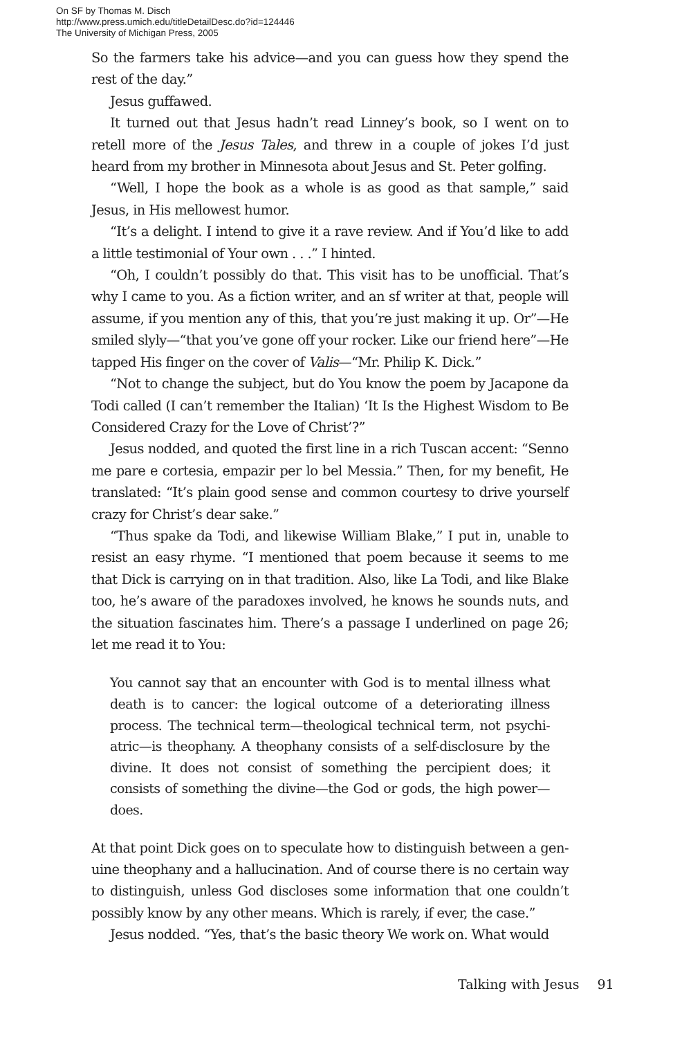On SF by Thomas M. Disch
http://www.press.umich.edu/titleDetailDesc.do?id=124446
The University of Michigan Press, 2005
So the farmers take his advice—and you can guess how they spend the rest of the day.”
Jesus guffawed.
It turned out that Jesus hadn’t read Linney’s book, so I went on to retell more of the Jesus Tales, and threw in a couple of jokes I’d just heard from my brother in Minnesota about Jesus and St. Peter golfing.
“Well, I hope the book as a whole is as good as that sample,” said Jesus, in His mellowest humor.
“It’s a delight. I intend to give it a rave review. And if You’d like to add a little testimonial of Your own . . .” I hinted.
“Oh, I couldn’t possibly do that. This visit has to be unofficial. That’s why I came to you. As a fiction writer, and an sf writer at that, people will assume, if you mention any of this, that you’re just making it up. Or”—He smiled slyly—“that you’ve gone off your rocker. Like our friend here”—He tapped His finger on the cover of Valis—“Mr. Philip K. Dick.”
“Not to change the subject, but do You know the poem by Jacapone da Todi called (I can’t remember the Italian) ‘It Is the Highest Wisdom to Be Considered Crazy for the Love of Christ’?”
Jesus nodded, and quoted the first line in a rich Tuscan accent: “Senno me pare e cortesia, empazir per lo bel Messia.” Then, for my benefit, He translated: “It’s plain good sense and common courtesy to drive yourself crazy for Christ’s dear sake.”
“Thus spake da Todi, and likewise William Blake,” I put in, unable to resist an easy rhyme. “I mentioned that poem because it seems to me that Dick is carrying on in that tradition. Also, like La Todi, and like Blake too, he’s aware of the paradoxes involved, he knows he sounds nuts, and the situation fascinates him. There’s a passage I underlined on page 26; let me read it to You:
You cannot say that an encounter with God is to mental illness what death is to cancer: the logical outcome of a deteriorating illness process. The technical term—theological technical term, not psychi-atric—is theophany. A theophany consists of a self-disclosure by the divine. It does not consist of something the percipient does; it consists of something the divine—the God or gods, the high power—does.
At that point Dick goes on to speculate how to distinguish between a gen-uine theophany and a hallucination. And of course there is no certain way to distinguish, unless God discloses some information that one couldn’t possibly know by any other means. Which is rarely, if ever, the case.”
Jesus nodded. “Yes, that’s the basic theory We work on. What would
Talking with Jesus 91